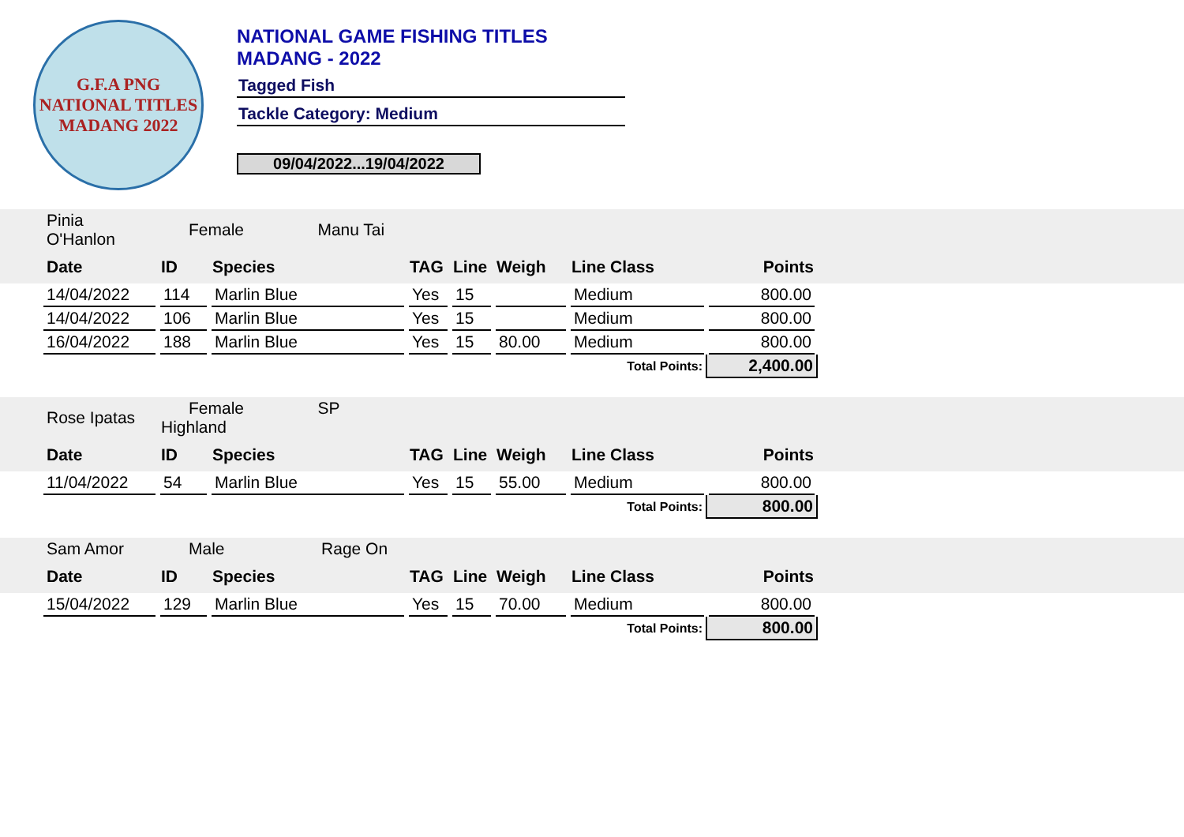G.F.A PNG
NATIONAL TITLES
MADANG 2022
NATIONAL GAME FISHING TITLES
MADANG - 2022
Tagged Fish
Tackle Category: Medium
09/04/2022...19/04/2022
| | Pinia O'Hanlon | Female Manu Tai | | | | | | | |
| | Date | ID | Species | TAG | Line | Weigh | Line Class | Points | |
| | 14/04/2022 | 114 | Marlin Blue | Yes | 15 | | Medium | 800.00 | |
| | 14/04/2022 | 106 | Marlin Blue | Yes | 15 | | Medium | 800.00 | |
| | 16/04/2022 | 188 | Marlin Blue | Yes | 15 | 80.00 | Medium | 800.00 | |
| Total Points: | | | | | | | | 2,400.00 | |
| | Rose Ipatas | Female SP Highland | | | | | | | |
| | Date | ID | Species | TAG | Line | Weigh | Line Class | Points | |
| | 11/04/2022 | 54 | Marlin Blue | Yes | 15 | 55.00 | Medium | 800.00 | |
| Total Points: | | | | | | | | 800.00 | |
| | Sam Amor | Male Rage On | | | | | | | |
| | Date | ID | Species | TAG | Line | Weigh | Line Class | Points | |
| | 15/04/2022 | 129 | Marlin Blue | Yes | 15 | 70.00 | Medium | 800.00 | |
| Total Points: | | | | | | | | 800.00 | |